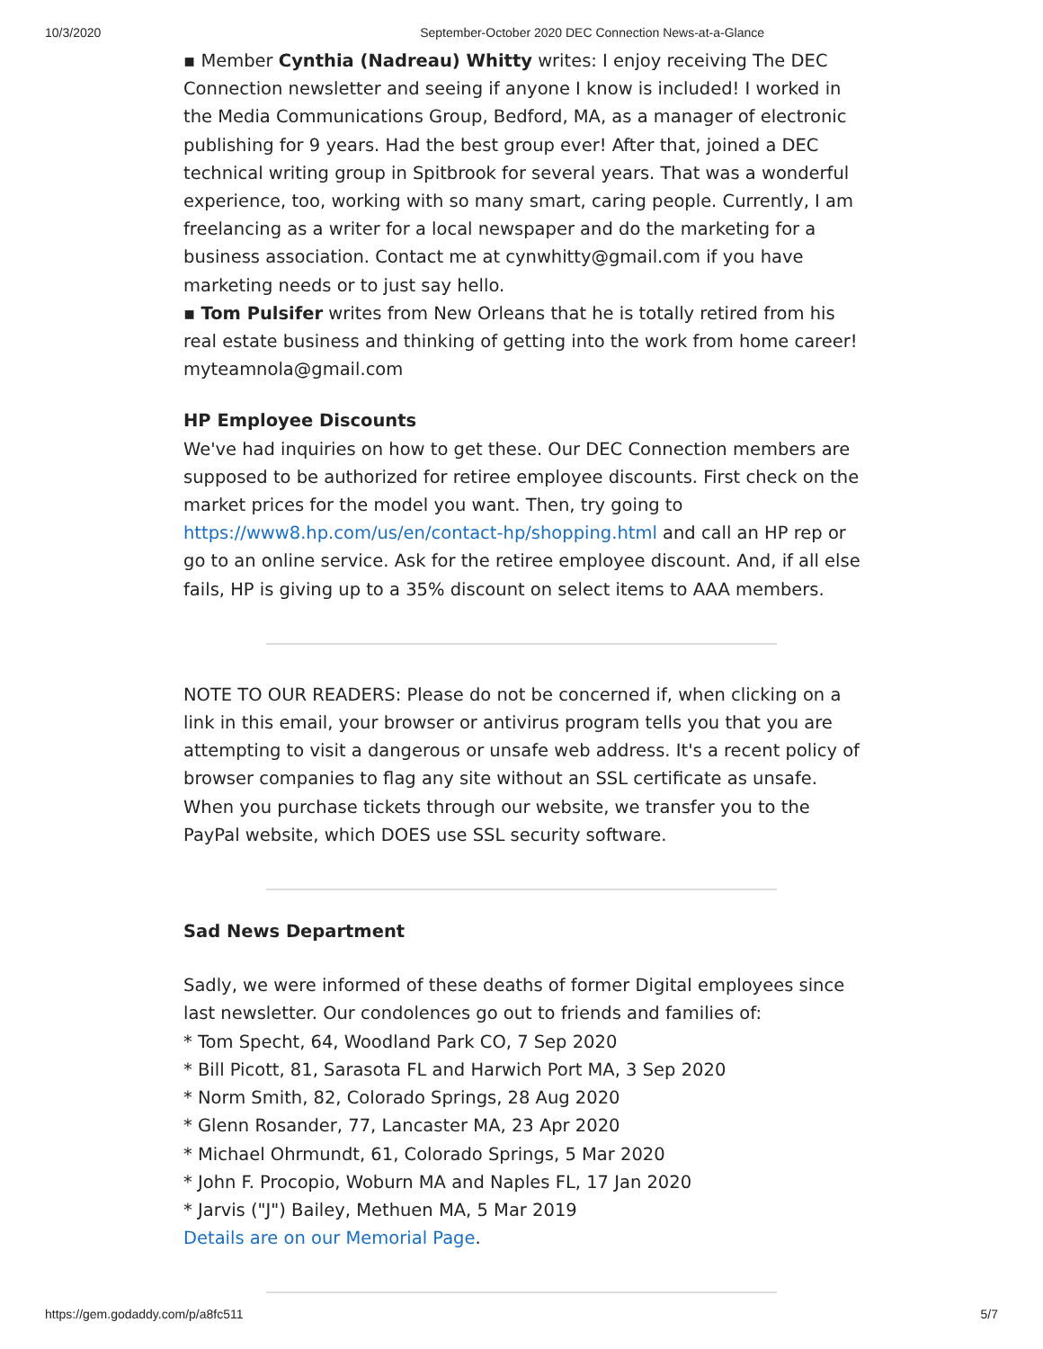10/3/2020 September-October 2020 DEC Connection News-at-a-Glance
▪ Member Cynthia (Nadreau) Whitty writes: I enjoy receiving The DEC Connection newsletter and seeing if anyone I know is included! I worked in the Media Communications Group, Bedford, MA, as a manager of electronic publishing for 9 years. Had the best group ever! After that, joined a DEC technical writing group in Spitbrook for several years. That was a wonderful experience, too, working with so many smart, caring people. Currently, I am freelancing as a writer for a local newspaper and do the marketing for a business association. Contact me at cynwhitty@gmail.com if you have marketing needs or to just say hello.
▪ Tom Pulsifer writes from New Orleans that he is totally retired from his real estate business and thinking of getting into the work from home career! myteamnola@gmail.com
HP Employee Discounts
We've had inquiries on how to get these. Our DEC Connection members are supposed to be authorized for retiree employee discounts. First check on the market prices for the model you want. Then, try going to https://www8.hp.com/us/en/contact-hp/shopping.html and call an HP rep or go to an online service. Ask for the retiree employee discount. And, if all else fails, HP is giving up to a 35% discount on select items to AAA members.
NOTE TO OUR READERS: Please do not be concerned if, when clicking on a link in this email, your browser or antivirus program tells you that you are attempting to visit a dangerous or unsafe web address. It's a recent policy of browser companies to flag any site without an SSL certificate as unsafe. When you purchase tickets through our website, we transfer you to the PayPal website, which DOES use SSL security software.
Sad News Department
Sadly, we were informed of these deaths of former Digital employees since last newsletter. Our condolences go out to friends and families of:
* Tom Specht, 64, Woodland Park CO, 7 Sep 2020
* Bill Picott, 81, Sarasota FL and Harwich Port MA, 3 Sep 2020
* Norm Smith, 82, Colorado Springs, 28 Aug 2020
* Glenn Rosander, 77, Lancaster MA, 23 Apr 2020
* Michael Ohrmundt, 61, Colorado Springs, 5 Mar 2020
* John F. Procopio, Woburn MA and Naples FL, 17 Jan 2020
* Jarvis ("J") Bailey, Methuen MA, 5 Mar 2019
Details are on our Memorial Page.
https://gem.godaddy.com/p/a8fc511 5/7